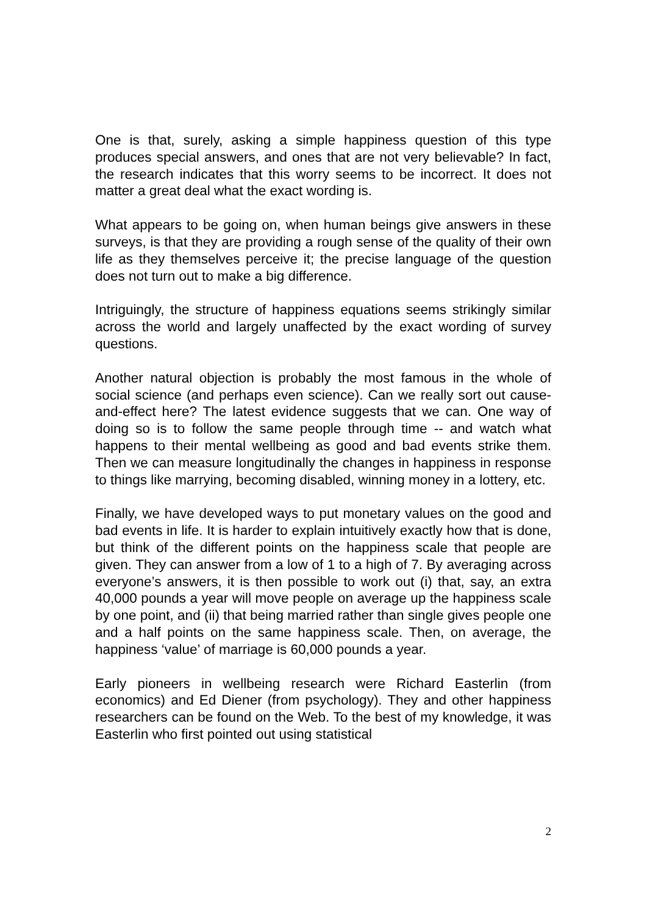One is that, surely, asking a simple happiness question of this type produces special answers, and ones that are not very believable? In fact, the research indicates that this worry seems to be incorrect. It does not matter a great deal what the exact wording is.
What appears to be going on, when human beings give answers in these surveys, is that they are providing a rough sense of the quality of their own life as they themselves perceive it; the precise language of the question does not turn out to make a big difference.
Intriguingly, the structure of happiness equations seems strikingly similar across the world and largely unaffected by the exact wording of survey questions.
Another natural objection is probably the most famous in the whole of social science (and perhaps even science). Can we really sort out cause-and-effect here? The latest evidence suggests that we can. One way of doing so is to follow the same people through time -- and watch what happens to their mental wellbeing as good and bad events strike them. Then we can measure longitudinally the changes in happiness in response to things like marrying, becoming disabled, winning money in a lottery, etc.
Finally, we have developed ways to put monetary values on the good and bad events in life. It is harder to explain intuitively exactly how that is done, but think of the different points on the happiness scale that people are given. They can answer from a low of 1 to a high of 7. By averaging across everyone’s answers, it is then possible to work out (i) that, say, an extra 40,000 pounds a year will move people on average up the happiness scale by one point, and (ii) that being married rather than single gives people one and a half points on the same happiness scale. Then, on average, the happiness ‘value’ of marriage is 60,000 pounds a year.
Early pioneers in wellbeing research were Richard Easterlin (from economics) and Ed Diener (from psychology). They and other happiness researchers can be found on the Web. To the best of my knowledge, it was Easterlin who first pointed out using statistical
2